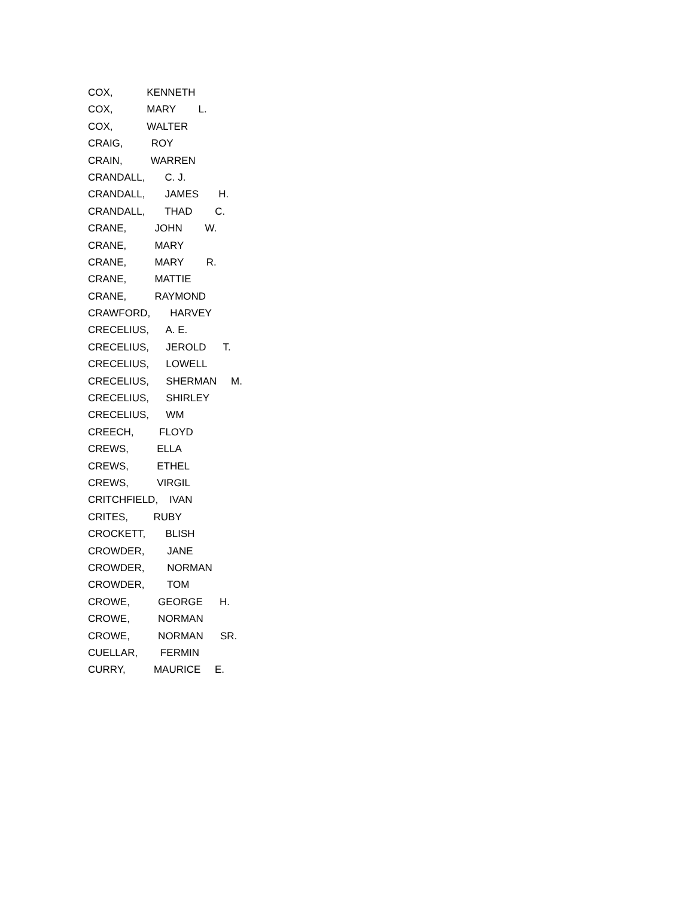COX, KENNETH
COX, MARY L.
COX, WALTER
CRAIG, ROY
CRAIN, WARREN
CRANDALL, C. J.
CRANDALL, JAMES H.
CRANDALL, THAD C.
CRANE, JOHN W.
CRANE, MARY
CRANE, MARY R.
CRANE, MATTIE
CRANE, RAYMOND
CRAWFORD, HARVEY
CRECELIUS, A. E.
CRECELIUS, JEROLD T.
CRECELIUS, LOWELL
CRECELIUS, SHERMAN M.
CRECELIUS, SHIRLEY
CRECELIUS, WM
CREECH, FLOYD
CREWS, ELLA
CREWS, ETHEL
CREWS, VIRGIL
CRITCHFIELD, IVAN
CRITES, RUBY
CROCKETT, BLISH
CROWDER, JANE
CROWDER, NORMAN
CROWDER, TOM
CROWE, GEORGE H.
CROWE, NORMAN
CROWE, NORMAN SR.
CUELLAR, FERMIN
CURRY, MAURICE E.